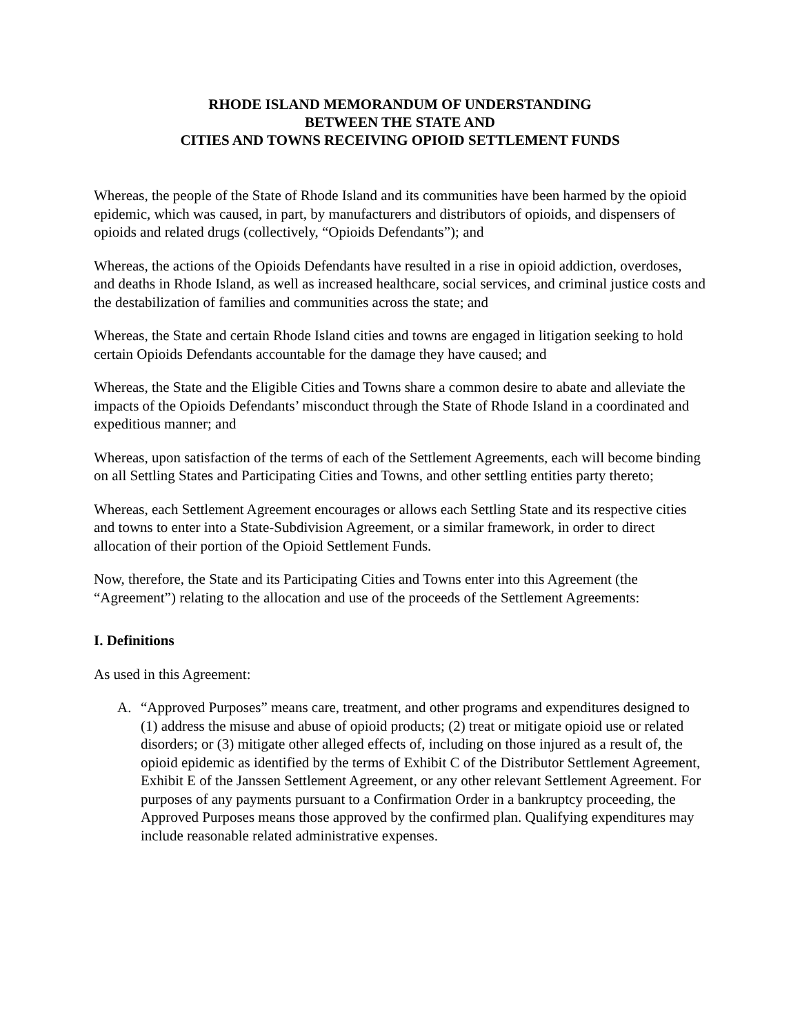RHODE ISLAND MEMORANDUM OF UNDERSTANDING
BETWEEN THE STATE AND
CITIES AND TOWNS RECEIVING OPIOID SETTLEMENT FUNDS
Whereas, the people of the State of Rhode Island and its communities have been harmed by the opioid epidemic, which was caused, in part, by manufacturers and distributors of opioids, and dispensers of opioids and related drugs (collectively, “Opioids Defendants”); and
Whereas, the actions of the Opioids Defendants have resulted in a rise in opioid addiction, overdoses, and deaths in Rhode Island, as well as increased healthcare, social services, and criminal justice costs and the destabilization of families and communities across the state; and
Whereas, the State and certain Rhode Island cities and towns are engaged in litigation seeking to hold certain Opioids Defendants accountable for the damage they have caused; and
Whereas, the State and the Eligible Cities and Towns share a common desire to abate and alleviate the impacts of the Opioids Defendants’ misconduct through the State of Rhode Island in a coordinated and expeditious manner; and
Whereas, upon satisfaction of the terms of each of the Settlement Agreements, each will become binding on all Settling States and Participating Cities and Towns, and other settling entities party thereto;
Whereas, each Settlement Agreement encourages or allows each Settling State and its respective cities and towns to enter into a State-Subdivision Agreement, or a similar framework, in order to direct allocation of their portion of the Opioid Settlement Funds.
Now, therefore, the State and its Participating Cities and Towns enter into this Agreement (the “Agreement”) relating to the allocation and use of the proceeds of the Settlement Agreements:
I. Definitions
As used in this Agreement:
A. “Approved Purposes” means care, treatment, and other programs and expenditures designed to (1) address the misuse and abuse of opioid products; (2) treat or mitigate opioid use or related disorders; or (3) mitigate other alleged effects of, including on those injured as a result of, the opioid epidemic as identified by the terms of Exhibit C of the Distributor Settlement Agreement, Exhibit E of the Janssen Settlement Agreement, or any other relevant Settlement Agreement. For purposes of any payments pursuant to a Confirmation Order in a bankruptcy proceeding, the Approved Purposes means those approved by the confirmed plan. Qualifying expenditures may include reasonable related administrative expenses.